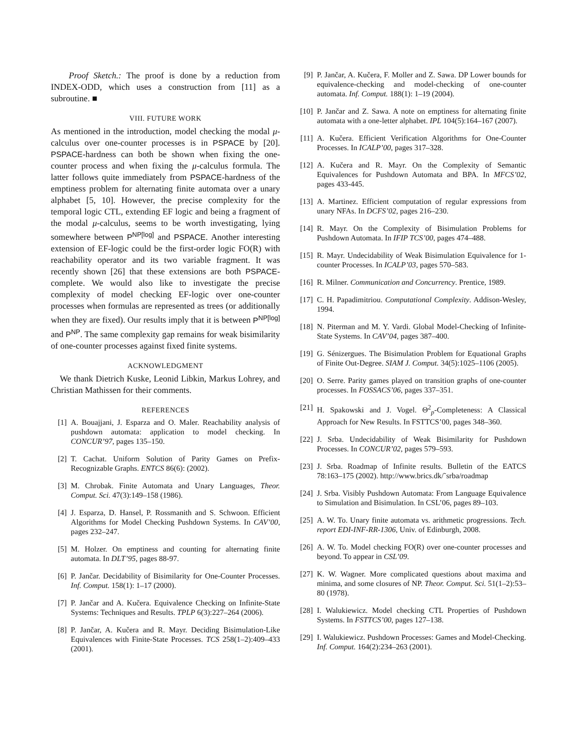Proof Sketch.: The proof is done by a reduction from INDEX-ODD, which uses a construction from [11] as a subroutine. ■
VIII. FUTURE WORK
As mentioned in the introduction, model checking the modal μ-calculus over one-counter processes is in PSPACE by [20]. PSPACE-hardness can both be shown when fixing the one-counter process and when fixing the μ-calculus formula. The latter follows quite immediately from PSPACE-hardness of the emptiness problem for alternating finite automata over a unary alphabet [5, 10]. However, the precise complexity for the temporal logic CTL, extending EF logic and being a fragment of the modal μ-calculus, seems to be worth investigating, lying somewhere between P<sup>NP[log]</sup> and PSPACE. Another interesting extension of EF-logic could be the first-order logic FO(R) with reachability operator and its two variable fragment. It was recently shown [26] that these extensions are both PSPACE-complete. We would also like to investigate the precise complexity of model checking EF-logic over one-counter processes when formulas are represented as trees (or additionally when they are fixed). Our results imply that it is between P<sup>NP[log]</sup> and P<sup>NP</sup>. The same complexity gap remains for weak bisimilarity of one-counter processes against fixed finite systems.
ACKNOWLEDGMENT
We thank Dietrich Kuske, Leonid Libkin, Markus Lohrey, and Christian Mathissen for their comments.
REFERENCES
[1] A. Bouajjani, J. Esparza and O. Maler. Reachability analysis of pushdown automata: application to model checking. In CONCUR’97, pages 135–150.
[2] T. Cachat. Uniform Solution of Parity Games on Prefix-Recognizable Graphs. ENTCS 86(6): (2002).
[3] M. Chrobak. Finite Automata and Unary Languages, Theor. Comput. Sci. 47(3):149–158 (1986).
[4] J. Esparza, D. Hansel, P. Rossmanith and S. Schwoon. Efficient Algorithms for Model Checking Pushdown Systems. In CAV’00, pages 232–247.
[5] M. Holzer. On emptiness and counting for alternating finite automata. In DLT’95, pages 88-97.
[6] P. Jančar. Decidability of Bisimilarity for One-Counter Processes. Inf. Comput. 158(1): 1–17 (2000).
[7] P. Jančar and A. Kučera. Equivalence Checking on Infinite-State Systems: Techniques and Results. TPLP 6(3):227–264 (2006).
[8] P. Jančar, A. Kučera and R. Mayr. Deciding Bisimulation-Like Equivalences with Finite-State Processes. TCS 258(1–2):409–433 (2001).
[9] P. Jančar, A. Kučera, F. Moller and Z. Sawa. DP Lower bounds for equivalence-checking and model-checking of one-counter automata. Inf. Comput. 188(1): 1–19 (2004).
[10] P. Jančar and Z. Sawa. A note on emptiness for alternating finite automata with a one-letter alphabet. IPL 104(5):164–167 (2007).
[11] A. Kučera. Efficient Verification Algorithms for One-Counter Processes. In ICALP’00, pages 317–328.
[12] A. Kučera and R. Mayr. On the Complexity of Semantic Equivalences for Pushdown Automata and BPA. In MFCS’02, pages 433-445.
[13] A. Martinez. Efficient computation of regular expressions from unary NFAs. In DCFS’02, pages 216–230.
[14] R. Mayr. On the Complexity of Bisimulation Problems for Pushdown Automata. In IFIP TCS’00, pages 474–488.
[15] R. Mayr. Undecidability of Weak Bisimulation Equivalence for 1-counter Processes. In ICALP’03, pages 570–583.
[16] R. Milner. Communication and Concurrency. Prentice, 1989.
[17] C. H. Papadimitriou. Computational Complexity. Addison-Wesley, 1994.
[18] N. Piterman and M. Y. Vardi. Global Model-Checking of Infinite-State Systems. In CAV’04, pages 387–400.
[19] G. Sénizergues. The Bisimulation Problem for Equational Graphs of Finite Out-Degree. SIAM J. Comput. 34(5):1025–1106 (2005).
[20] O. Serre. Parity games played on transition graphs of one-counter processes. In FOSSACS’06, pages 337–351.
[21] H. Spakowski and J. Vogel. Θ<sup>2</sup><sub>p</sub>-Completeness: A Classical Approach for New Results. In FSTTCS’00, pages 348–360.
[22] J. Srba. Undecidability of Weak Bisimilarity for Pushdown Processes. In CONCUR’02, pages 579–593.
[23] J. Srba. Roadmap of Infinite results. Bulletin of the EATCS 78:163–175 (2002). http://www.brics.dk/˜srba/roadmap
[24] J. Srba. Visibly Pushdown Automata: From Language Equivalence to Simulation and Bisimulation. In CSL’06, pages 89–103.
[25] A. W. To. Unary finite automata vs. arithmetic progressions. Tech. report EDI-INF-RR-1306, Univ. of Edinburgh, 2008.
[26] A. W. To. Model checking FO(R) over one-counter processes and beyond. To appear in CSL’09.
[27] K. W. Wagner. More complicated questions about maxima and minima, and some closures of NP. Theor. Comput. Sci. 51(1–2):53–80 (1978).
[28] I. Walukiewicz. Model checking CTL Properties of Pushdown Systems. In FSTTCS’00, pages 127–138.
[29] I. Walukiewicz. Pushdown Processes: Games and Model-Checking. Inf. Comput. 164(2):234–263 (2001).